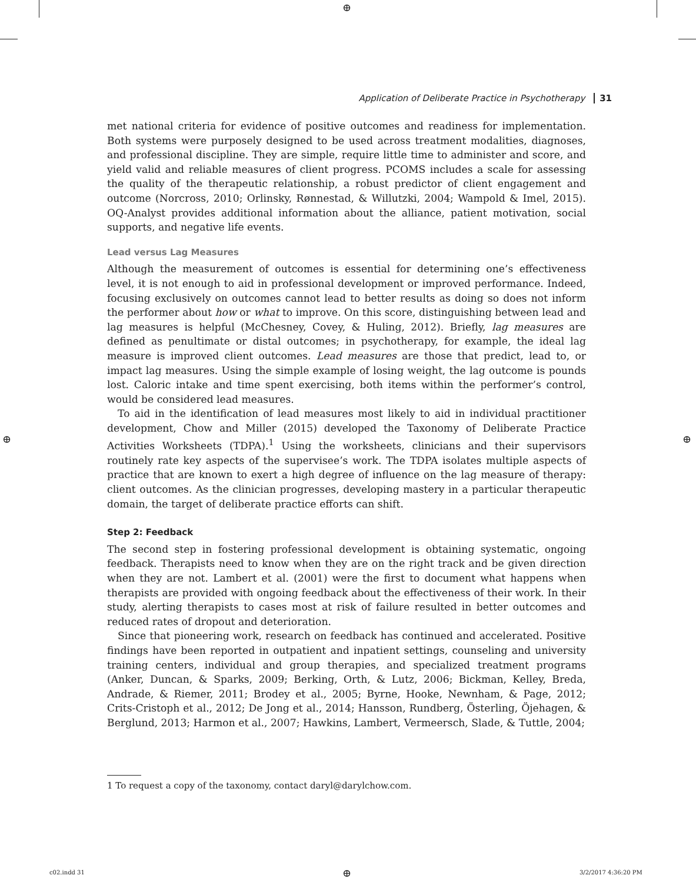⊕
Application of Deliberate Practice in Psychotherapy 31
met national criteria for evidence of positive outcomes and readiness for implementation. Both systems were purposely designed to be used across treatment modalities, diagnoses, and professional discipline. They are simple, require little time to administer and score, and yield valid and reliable measures of client progress. PCOMS includes a scale for assessing the quality of the therapeutic relationship, a robust predictor of client engagement and outcome (Norcross, 2010; Orlinsky, Rønnestad, & Willutzki, 2004; Wampold & Imel, 2015). OQ-Analyst provides additional information about the alliance, patient motivation, social supports, and negative life events.
Lead versus Lag Measures
Although the measurement of outcomes is essential for determining one’s effectiveness level, it is not enough to aid in professional development or improved performance. Indeed, focusing exclusively on outcomes cannot lead to better results as doing so does not inform the performer about how or what to improve. On this score, distinguishing between lead and lag measures is helpful (McChesney, Covey, & Huling, 2012). Briefly, lag measures are defined as penultimate or distal outcomes; in psychotherapy, for example, the ideal lag measure is improved client outcomes. Lead measures are those that predict, lead to, or impact lag measures. Using the simple example of losing weight, the lag outcome is pounds lost. Caloric intake and time spent exercising, both items within the performer’s control, would be considered lead measures.
To aid in the identification of lead measures most likely to aid in individual practitioner development, Chow and Miller (2015) developed the Taxonomy of Deliberate Practice Activities Worksheets (TDPA).<sup>1</sup> Using the worksheets, clinicians and their supervisors routinely rate key aspects of the supervisee’s work. The TDPA isolates multiple aspects of practice that are known to exert a high degree of influence on the lag measure of therapy: client outcomes. As the clinician progresses, developing mastery in a particular therapeutic domain, the target of deliberate practice efforts can shift.
Step 2: Feedback
The second step in fostering professional development is obtaining systematic, ongoing feedback. Therapists need to know when they are on the right track and be given direction when they are not. Lambert et al. (2001) were the first to document what happens when therapists are provided with ongoing feedback about the effectiveness of their work. In their study, alerting therapists to cases most at risk of failure resulted in better outcomes and reduced rates of dropout and deterioration.
Since that pioneering work, research on feedback has continued and accelerated. Positive findings have been reported in outpatient and inpatient settings, counseling and university training centers, individual and group therapies, and specialized treatment programs (Anker, Duncan, & Sparks, 2009; Berking, Orth, & Lutz, 2006; Bickman, Kelley, Breda, Andrade, & Riemer, 2011; Brodey et al., 2005; Byrne, Hooke, Newnham, & Page, 2012; Crits-Cristoph et al., 2012; De Jong et al., 2014; Hansson, Rundberg, Österling, Öjehagen, & Berglund, 2013; Harmon et al., 2007; Hawkins, Lambert, Vermeersch, Slade, & Tuttle, 2004;
1 To request a copy of the taxonomy, contact daryl@darylchow.com.
⊕ ⊕
c02.indd 31 ⊕ 3/2/2017 4:36:20 PM